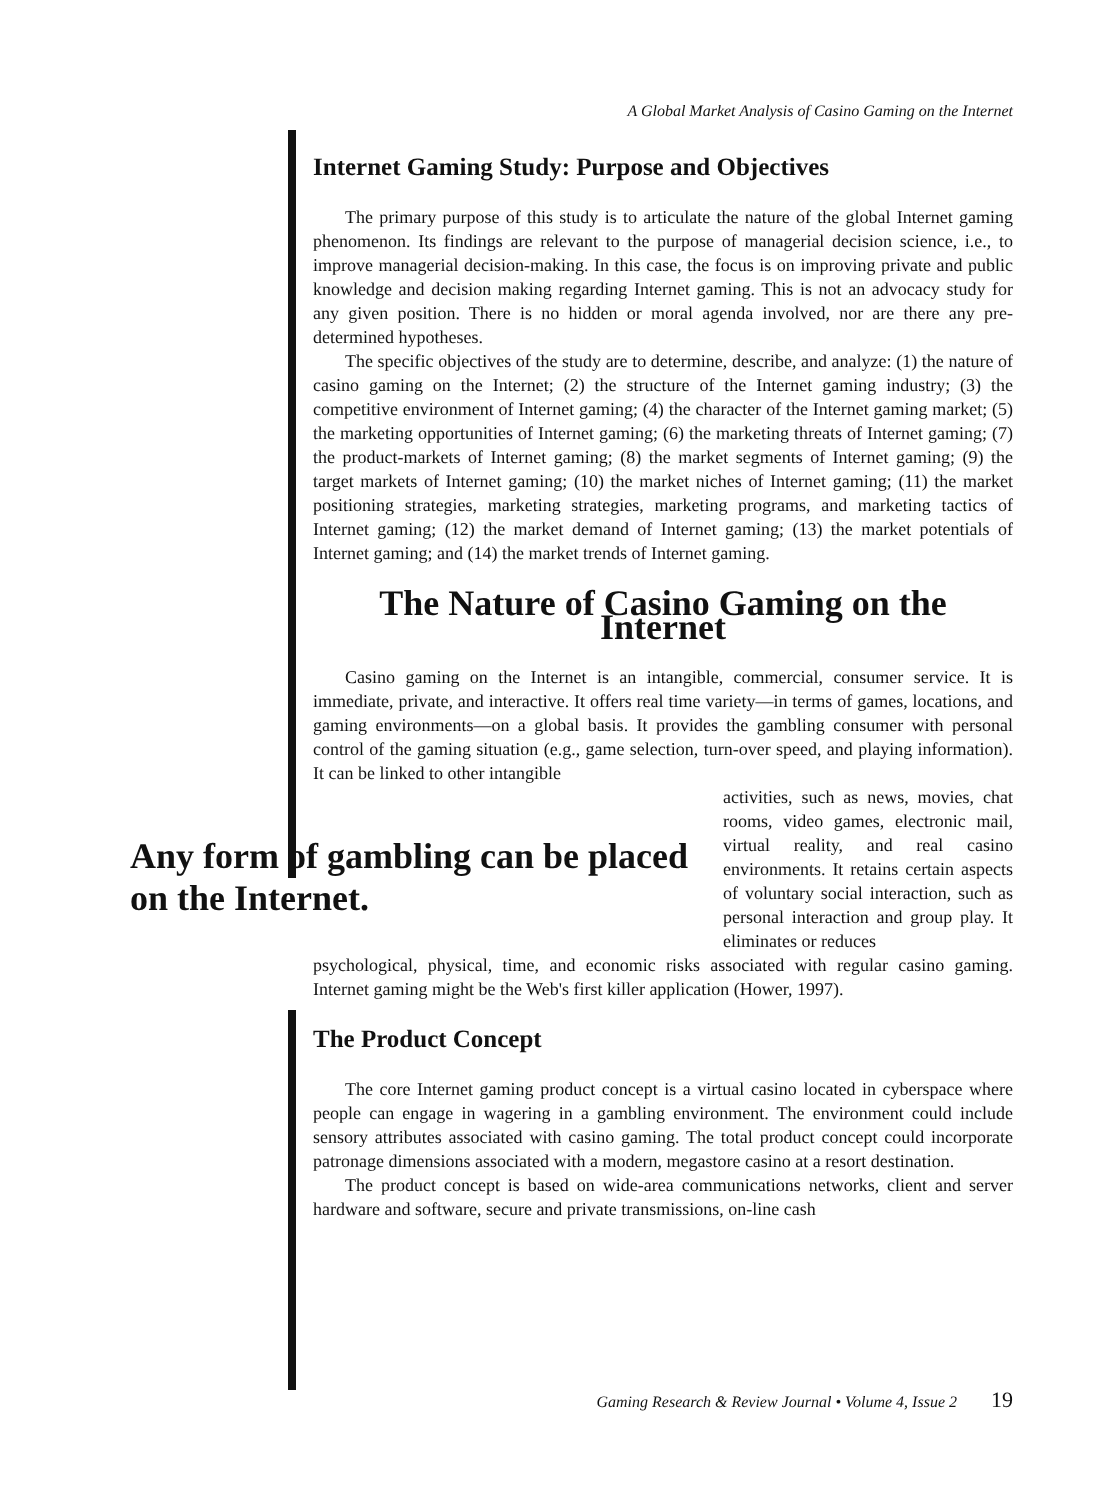A Global Market Analysis of Casino Gaming on the Internet
Internet Gaming Study: Purpose and Objectives
The primary purpose of this study is to articulate the nature of the global Internet gaming phenomenon. Its findings are relevant to the purpose of managerial decision science, i.e., to improve managerial decision-making. In this case, the focus is on improving private and public knowledge and decision making regarding Internet gaming. This is not an advocacy study for any given position. There is no hidden or moral agenda involved, nor are there any pre-determined hypotheses.
The specific objectives of the study are to determine, describe, and analyze: (1) the nature of casino gaming on the Internet; (2) the structure of the Internet gaming industry; (3) the competitive environment of Internet gaming; (4) the character of the Internet gaming market; (5) the marketing opportunities of Internet gaming; (6) the marketing threats of Internet gaming; (7) the product-markets of Internet gaming; (8) the market segments of Internet gaming; (9) the target markets of Internet gaming; (10) the market niches of Internet gaming; (11) the market positioning strategies, marketing strategies, marketing programs, and marketing tactics of Internet gaming; (12) the market demand of Internet gaming; (13) the market potentials of Internet gaming; and (14) the market trends of Internet gaming.
The Nature of Casino Gaming on the Internet
Casino gaming on the Internet is an intangible, commercial, consumer service. It is immediate, private, and interactive. It offers real time variety—in terms of games, locations, and gaming environments—on a global basis. It provides the gambling consumer with personal control of the gaming situation (e.g., game selection, turn-over speed, and playing information). It can be linked to other intangible
Any form of gambling can be placed on the Internet.
activities, such as news, movies, chat rooms, video games, electronic mail, virtual reality, and real casino environments. It retains certain aspects of voluntary social interaction, such as personal interaction and group play. It eliminates or reduces
psychological, physical, time, and economic risks associated with regular casino gaming. Internet gaming might be the Web's first killer application (Hower, 1997).
The Product Concept
The core Internet gaming product concept is a virtual casino located in cyberspace where people can engage in wagering in a gambling environment. The environment could include sensory attributes associated with casino gaming. The total product concept could incorporate patronage dimensions associated with a modern, megastore casino at a resort destination.
The product concept is based on wide-area communications networks, client and server hardware and software, secure and private transmissions, on-line cash
Gaming Research & Review Journal • Volume 4, Issue 2 19